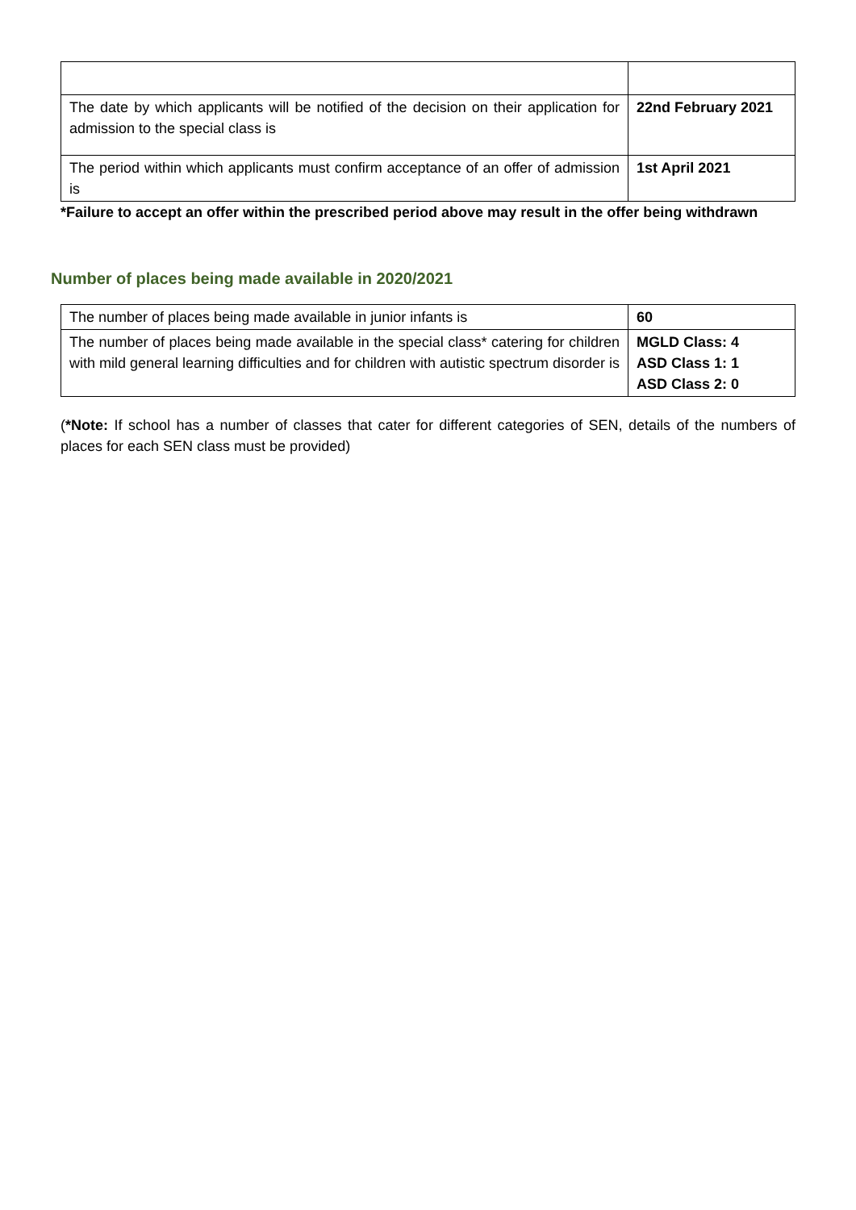| The date by which applicants will be notified of the decision on their application for admission to the special class is | 22nd February 2021 |
| The period within which applicants must confirm acceptance of an offer of admission is | 1st April 2021 |
*Failure to accept an offer within the prescribed period above may result in the offer being withdrawn
Number of places being made available in 2020/2021
| The number of places being made available in junior infants is | 60 |
| The number of places being made available in the special class* catering for children with mild general learning difficulties and for children with autistic spectrum disorder is | MGLD Class: 4 ASD Class 1: 1 ASD Class 2: 0 |
(*Note: If school has a number of classes that cater for different categories of SEN, details of the numbers of places for each SEN class must be provided)